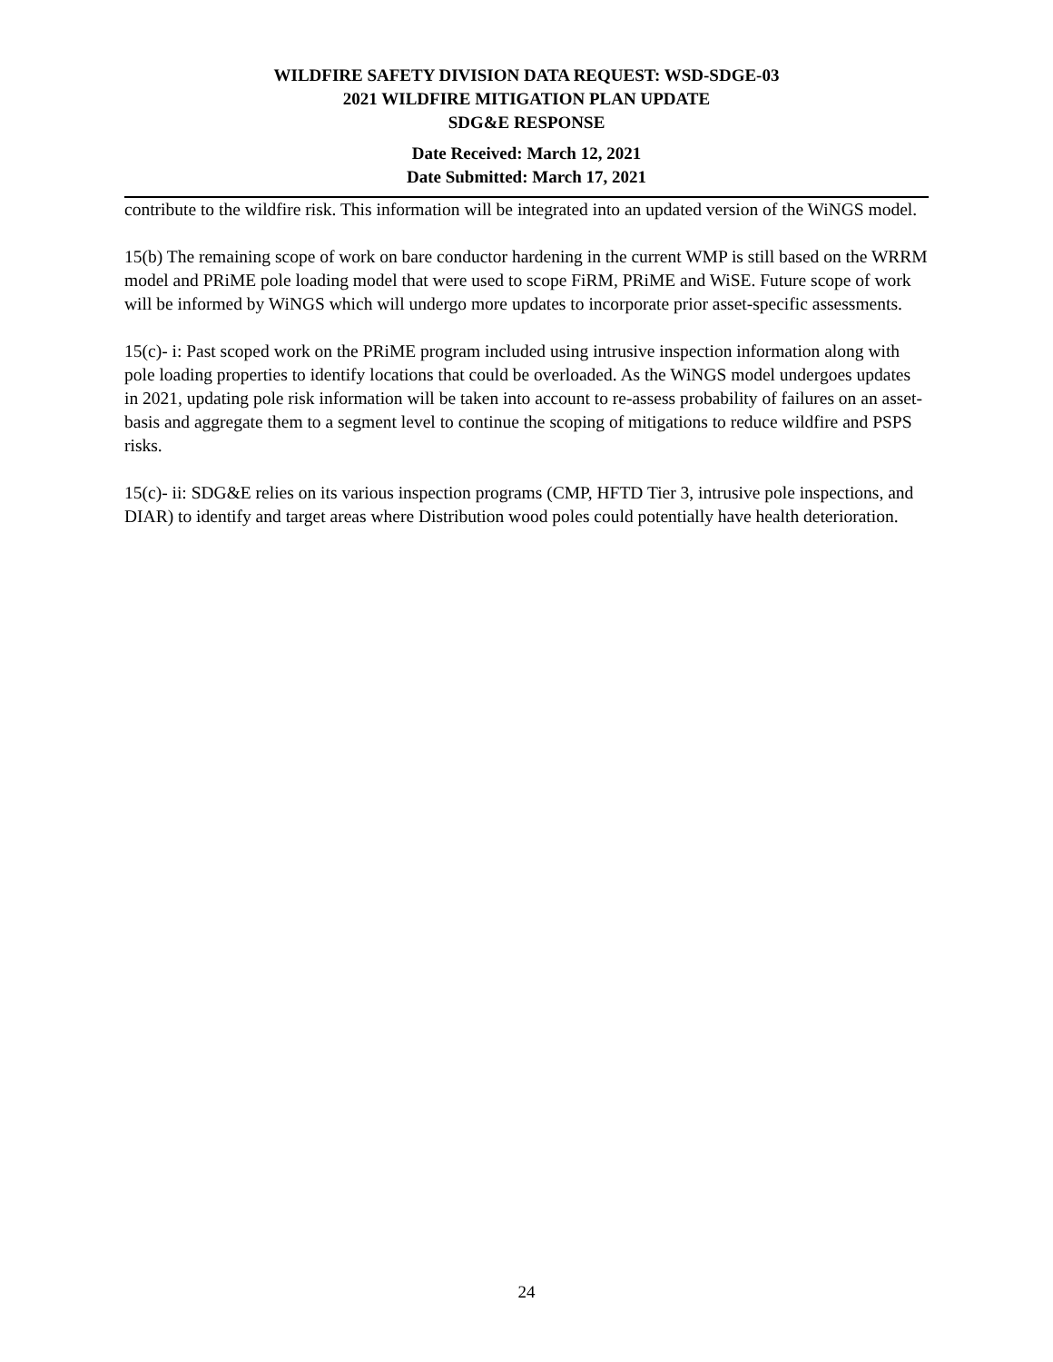WILDFIRE SAFETY DIVISION DATA REQUEST: WSD-SDGE-03
2021 WILDFIRE MITIGATION PLAN UPDATE
SDG&E RESPONSE
Date Received: March 12, 2021
Date Submitted: March 17, 2021
contribute to the wildfire risk. This information will be integrated into an updated version of the WiNGS model.
15(b) The remaining scope of work on bare conductor hardening in the current WMP is still based on the WRRM model and PRiME pole loading model that were used to scope FiRM, PRiME and WiSE. Future scope of work will be informed by WiNGS which will undergo more updates to incorporate prior asset-specific assessments.
15(c)- i: Past scoped work on the PRiME program included using intrusive inspection information along with pole loading properties to identify locations that could be overloaded. As the WiNGS model undergoes updates in 2021, updating pole risk information will be taken into account to re-assess probability of failures on an asset-basis and aggregate them to a segment level to continue the scoping of mitigations to reduce wildfire and PSPS risks.
15(c)- ii: SDG&E relies on its various inspection programs (CMP, HFTD Tier 3, intrusive pole inspections, and DIAR) to identify and target areas where Distribution wood poles could potentially have health deterioration.
24